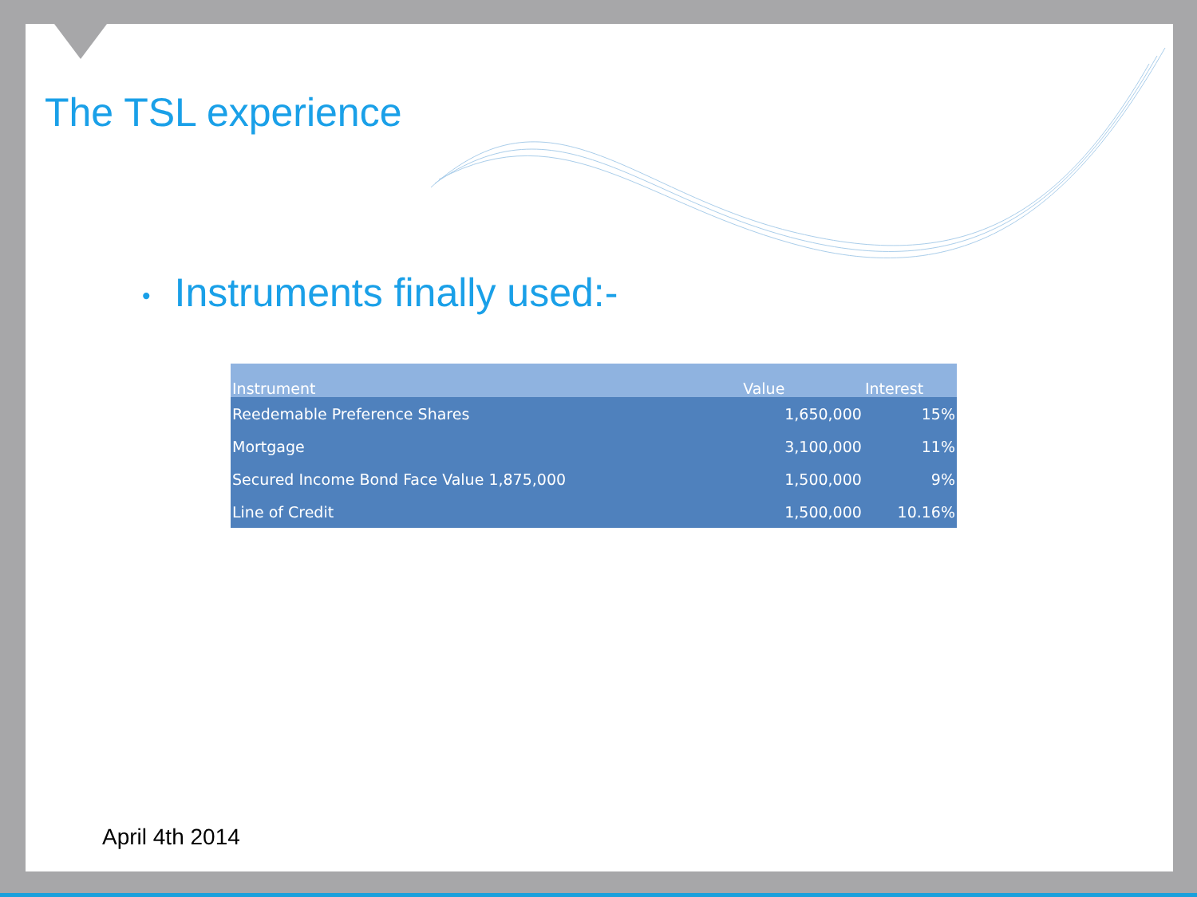The TSL experience
• Instruments finally used:-
| Instrument | Value | Interest |
| --- | --- | --- |
| Reedemable Preference Shares | 1,650,000 | 15% |
| Mortgage | 3,100,000 | 11% |
| Secured Income Bond Face Value 1,875,000 | 1,500,000 | 9% |
| Line of Credit | 1,500,000 | 10.16% |
April 4th 2014